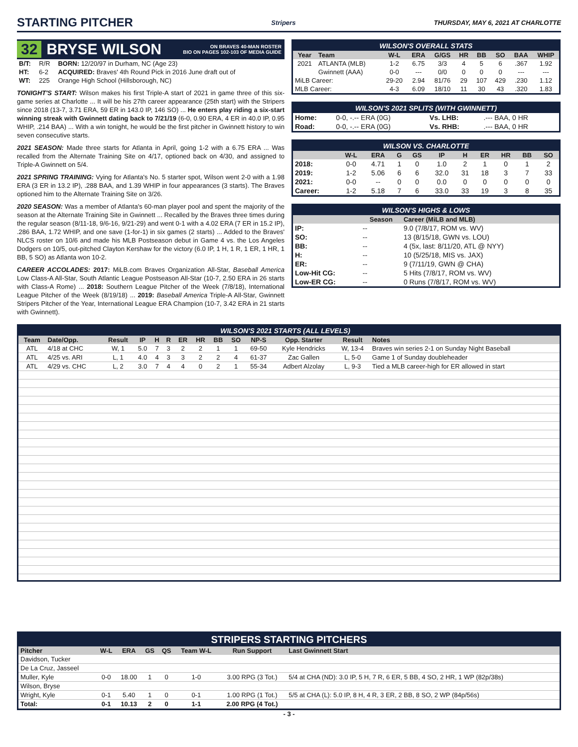STARTING PITCHER
Stripers THURSDAY, MAY 6, 2021 AT CHARLOTTE
32 BRYSE WILSON ON BRAVES 40-MAN ROSTER
BIO ON PAGES 102-103 OF MEDIA GUIDE
| B/T: | R/R | BORN: 12/20/97 in Durham, NC (Age 23) |
| HT: | 6-2 | ACQUIRED: Braves' 4th Round Pick in 2016 June draft out of |
| WT: | 225 | Orange High School (Hillsborough, NC) |
TONIGHT'S START: Wilson makes his first Triple-A start of 2021 in game three of this six-game series at Charlotte ... It will be his 27th career appearance (25th start) with the Stripers since 2018 (13-7, 3.71 ERA, 59 ER in 143.0 IP, 146 SO) ... He enters play riding a six-start winning streak with Gwinnett dating back to 7/21/19 (6-0, 0.90 ERA, 4 ER in 40.0 IP, 0.95 WHIP, .214 BAA) ... With a win tonight, he would be the first pitcher in Gwinnett history to win seven consecutive starts.
2021 SEASON: Made three starts for Atlanta in April, going 1-2 with a 6.75 ERA ... Was recalled from the Alternate Training Site on 4/17, optioned back on 4/30, and assigned to Triple-A Gwinnett on 5/4.
2021 SPRING TRAINING: Vying for Atlanta's No. 5 starter spot, Wilson went 2-0 with a 1.98 ERA (3 ER in 13.2 IP), .288 BAA, and 1.39 WHIP in four appearances (3 starts). The Braves optioned him to the Alternate Training Site on 3/26.
2020 SEASON: Was a member of Atlanta's 60-man player pool and spent the majority of the season at the Alternate Training Site in Gwinnett ... Recalled by the Braves three times during the regular season (8/11-18, 9/6-16, 9/21-29) and went 0-1 with a 4.02 ERA (7 ER in 15.2 IP), .286 BAA, 1.72 WHIP, and one save (1-for-1) in six games (2 starts) ... Added to the Braves' NLCS roster on 10/6 and made his MLB Postseason debut in Game 4 vs. the Los Angeles Dodgers on 10/5, out-pitched Clayton Kershaw for the victory (6.0 IP, 1 H, 1 R, 1 ER, 1 HR, 1 BB, 5 SO) as Atlanta won 10-2.
CAREER ACCOLADES: 2017: MiLB.com Braves Organization All-Star, Baseball America Low Class-A All-Star, South Atlantic League Postseason All-Star (10-7, 2.50 ERA in 26 starts with Class-A Rome) ... 2018: Southern League Pitcher of the Week (7/8/18), International League Pitcher of the Week (8/19/18) ... 2019: Baseball America Triple-A All-Star, Gwinnett Stripers Pitcher of the Year, International League ERA Champion (10-7, 3.42 ERA in 21 starts with Gwinnett).
WILSON'S OVERALL STATS
| Year | Team | W-L | ERA | G/GS | HR | BB | SO | BAA | WHIP |
| --- | --- | --- | --- | --- | --- | --- | --- | --- | --- |
| 2021 | ATLANTA (MLB) | 1-2 | 6.75 | 3/3 | 4 | 5 | 6 | .367 | 1.92 |
| | Gwinnett (AAA) | 0-0 | --- | 0/0 | 0 | 0 | 0 | --- | --- |
| MiLB Career: | | 29-20 | 2.94 | 81/76 | 29 | 107 | 429 | .230 | 1.12 |
| MLB Career: | | 4-3 | 6.09 | 18/10 | 11 | 30 | 43 | .320 | 1.83 |
WILSON'S 2021 SPLITS (WITH GWINNETT)
| Home: | 0-0, -.-- ERA (0G) | Vs. LHB: | .--- BAA, 0 HR |
| Road: | 0-0, -.-- ERA (0G) | Vs. RHB: | .--- BAA, 0 HR |
WILSON VS. CHARLOTTE
| | W-L | ERA | G | GS | IP | H | ER | HR | BB | SO |
| --- | --- | --- | --- | --- | --- | --- | --- | --- | --- | --- |
| 2018: | 0-0 | 4.71 | 1 | 0 | 1.0 | 2 | 1 | 0 | 1 | 2 |
| 2019: | 1-2 | 5.06 | 6 | 6 | 32.0 | 31 | 18 | 3 | 7 | 33 |
| 2021: | 0-0 | -- | 0 | 0 | 0.0 | 0 | 0 | 0 | 0 | 0 |
| Career: | 1-2 | 5.18 | 7 | 6 | 33.0 | 33 | 19 | 3 | 8 | 35 |
WILSON'S HIGHS & LOWS
| | Season | Career (MiLB and MLB) |
| --- | --- | --- |
| IP: | -- | 9.0 (7/8/17, ROM vs. WV) |
| SO: | -- | 13 (8/15/18, GWN vs. LOU) |
| BB: | -- | 4 (5x, last: 8/11/20, ATL @ NYY) |
| H: | -- | 10 (5/25/18, MIS vs. JAX) |
| ER: | -- | 9 (7/11/19, GWN @ CHA) |
| Low-Hit CG: | -- | 5 Hits (7/8/17, ROM vs. WV) |
| Low-ER CG: | -- | 0 Runs (7/8/17, ROM vs. WV) |
WILSON'S 2021 STARTS (ALL LEVELS)
| Team | Date/Opp. | Result | IP | H | R | ER | HR | BB | SO | NP-S | Opp. Starter | Result | Notes |
| --- | --- | --- | --- | --- | --- | --- | --- | --- | --- | --- | --- | --- | --- |
| ATL | 4/18 at CHC | W, 1 | 5.0 | 7 | 3 | 2 | 2 | 1 | 1 | 69-50 | Kyle Hendricks | W, 13-4 | Braves win series 2-1 on Sunday Night Baseball |
| ATL | 4/25 vs. ARI | L, 1 | 4.0 | 4 | 3 | 3 | 2 | 2 | 4 | 61-37 | Zac Gallen | L, 5-0 | Game 1 of Sunday doubleheader |
| ATL | 4/29 vs. CHC | L, 2 | 3.0 | 7 | 4 | 4 | 0 | 2 | 1 | 55-34 | Adbert Alzolay | L, 9-3 | Tied a MLB career-high for ER allowed in start |
STRIPERS STARTING PITCHERS
| Pitcher | W-L | ERA | GS | QS | Team W-L | Run Support | Last Gwinnett Start |
| --- | --- | --- | --- | --- | --- | --- | --- |
| Davidson, Tucker | | | | | | | |
| De La Cruz, Jasseel | | | | | | | |
| Muller, Kyle | 0-0 | 18.00 | 1 | 0 | 1-0 | 3.00 RPG (3 Tot.) | 5/4 at CHA (ND): 3.0 IP, 5 H, 7 R, 6 ER, 5 BB, 4 SO, 2 HR, 1 WP (82p/38s) |
| Wilson, Bryse | | | | | | | |
| Wright, Kyle | 0-1 | 5.40 | 1 | 0 | 0-1 | 1.00 RPG (1 Tot.) | 5/5 at CHA (L): 5.0 IP, 8 H, 4 R, 3 ER, 2 BB, 8 SO, 2 WP (84p/56s) |
| Total: | 0-1 | 10.13 | 2 | 0 | 1-1 | 2.00 RPG (4 Tot.) | |
- 3 -